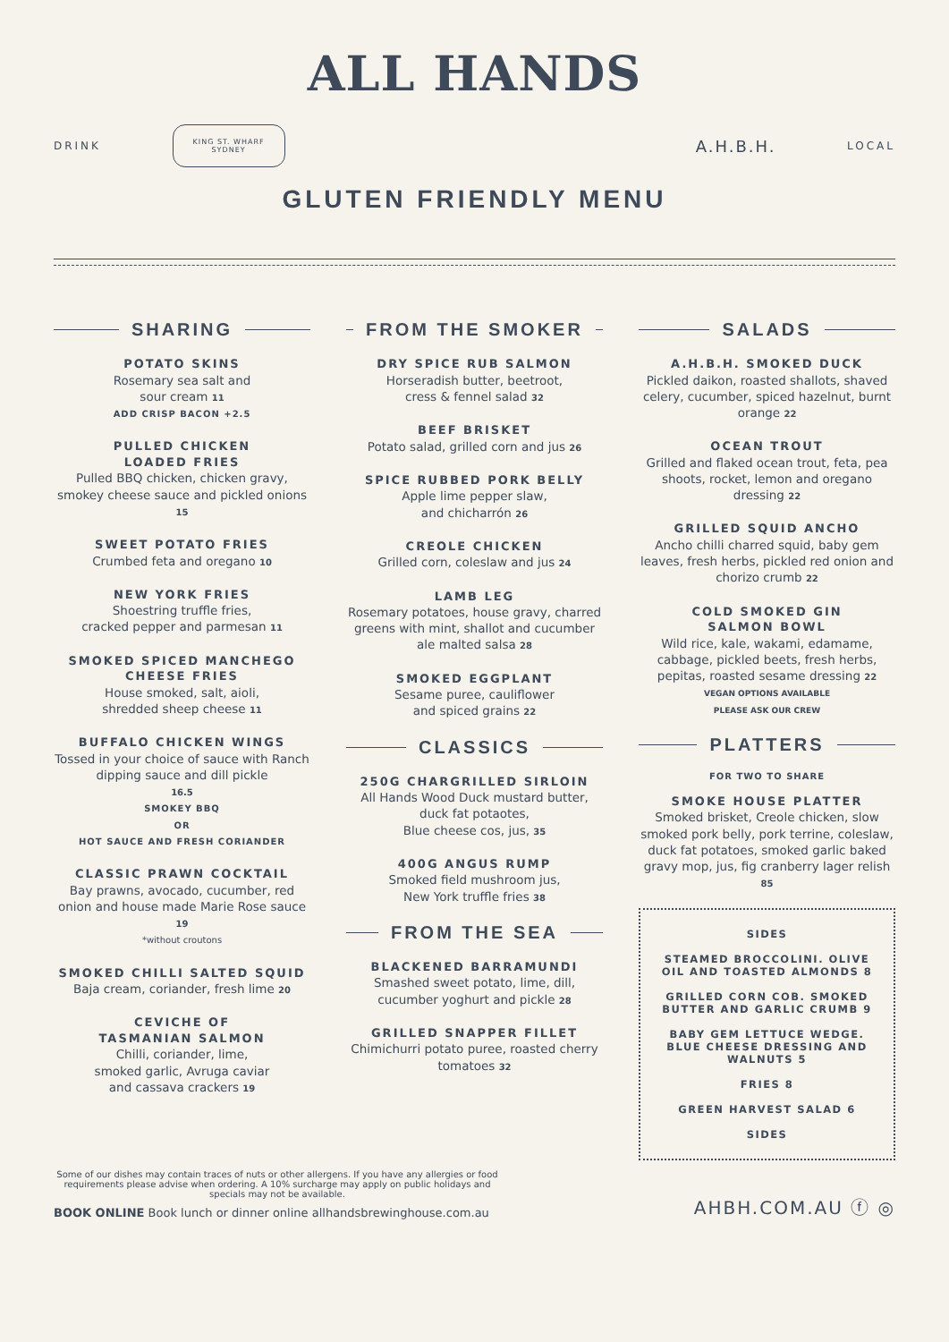ALL HANDS
DRINK KING ST. WHARF
SYDNEY A.H.B.H. LOCAL
GLUTEN FRIENDLY MENU
SHARING
POTATO SKINS
Rosemary sea salt and
sour cream 11
ADD CRISP BACON +2.5
PULLED CHICKEN
LOADED FRIES
Pulled BBQ chicken, chicken gravy, smokey cheese sauce and pickled onions 15
SWEET POTATO FRIES
Crumbed feta and oregano 10
NEW YORK FRIES
Shoestring truffle fries,
cracked pepper and parmesan 11
SMOKED SPICED MANCHEGO CHEESE FRIES
House smoked, salt, aioli,
shredded sheep cheese 11
BUFFALO CHICKEN WINGS
Tossed in your choice of sauce with Ranch dipping sauce and dill pickle
16.5
SMOKEY BBQ
OR
HOT SAUCE AND FRESH CORIANDER
CLASSIC PRAWN COCKTAIL
Bay prawns, avocado, cucumber, red onion and house made Marie Rose sauce 19
*without croutons
SMOKED CHILLI SALTED SQUID
Baja cream, coriander, fresh lime 20
CEVICHE OF
TASMANIAN SALMON
Chilli, coriander, lime,
smoked garlic, Avruga caviar
and cassava crackers 19
FROM THE SMOKER
DRY SPICE RUB SALMON
Horseradish butter, beetroot,
cress & fennel salad 32
BEEF BRISKET
Potato salad, grilled corn and jus 26
SPICE RUBBED PORK BELLY
Apple lime pepper slaw,
and chicharrón 26
CREOLE CHICKEN
Grilled corn, coleslaw and jus 24
LAMB LEG
Rosemary potatoes, house gravy, charred greens with mint, shallot and cucumber ale malted salsa 28
SMOKED EGGPLANT
Sesame puree, cauliflower
and spiced grains 22
CLASSICS
250G CHARGRILLED SIRLOIN
All Hands Wood Duck mustard butter, duck fat potaotes,
Blue cheese cos, jus, 35
400G ANGUS RUMP
Smoked field mushroom jus,
New York truffle fries 38
FROM THE SEA
BLACKENED BARRAMUNDI
Smashed sweet potato, lime, dill, cucumber yoghurt and pickle 28
GRILLED SNAPPER FILLET
Chimichurri potato puree, roasted cherry tomatoes 32
SALADS
A.H.B.H. SMOKED DUCK
Pickled daikon, roasted shallots, shaved celery, cucumber, spiced hazelnut, burnt orange 22
OCEAN TROUT
Grilled and flaked ocean trout, feta, pea shoots, rocket, lemon and oregano dressing 22
GRILLED SQUID ANCHO
Ancho chilli charred squid, baby gem leaves, fresh herbs, pickled red onion and chorizo crumb 22
COLD SMOKED GIN
SALMON BOWL
Wild rice, kale, wakami, edamame, cabbage, pickled beets, fresh herbs, pepitas, roasted sesame dressing 22
VEGAN OPTIONS AVAILABLE
PLEASE ASK OUR CREW
PLATTERS
FOR TWO TO SHARE
SMOKE HOUSE PLATTER
Smoked brisket, Creole chicken, slow smoked pork belly, pork terrine, coleslaw, duck fat potatoes, smoked garlic baked gravy mop, jus, fig cranberry lager relish 85
SIDES
STEAMED BROCCOLINI. OLIVE OIL AND TOASTED ALMONDS 8
GRILLED CORN COB. SMOKED BUTTER AND GARLIC CRUMB 9
BABY GEM LETTUCE WEDGE. BLUE CHEESE DRESSING AND WALNUTS 5
FRIES 8
GREEN HARVEST SALAD 6
SIDES
Some of our dishes may contain traces of nuts or other allergens. If you have any allergies or food requirements please advise when ordering. A 10% surcharge may apply on public holidays and specials may not be available.
BOOK ONLINE Book lunch or dinner online allhandsbrewinghouse.com.au
AHBH.COM.AU ⓕ ◎